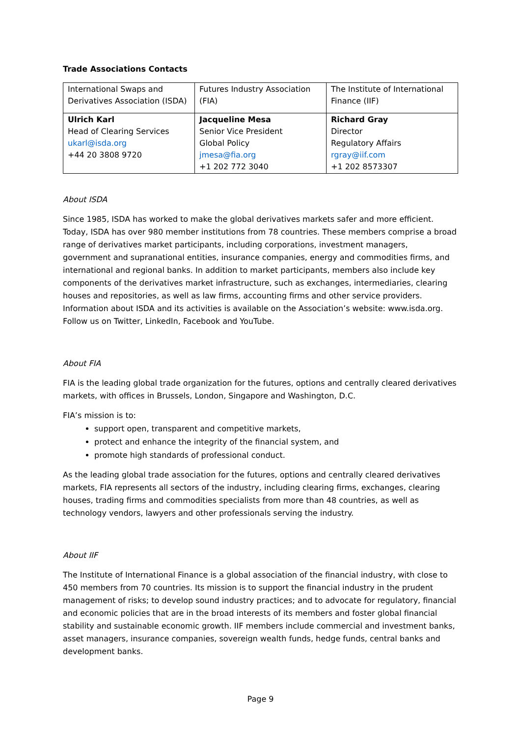Trade Associations Contacts
| International Swaps and Derivatives Association (ISDA) | Futures Industry Association (FIA) | The Institute of International Finance (IIF) |
| Ulrich Karl Head of Clearing Services ukarl@isda.org +44 20 3808 9720 | Jacqueline Mesa Senior Vice President Global Policy jmesa@fia.org +1 202 772 3040 | Richard Gray Director Regulatory Affairs rgray@iif.com +1 202 8573307 |
About ISDA
Since 1985, ISDA has worked to make the global derivatives markets safer and more efficient. Today, ISDA has over 980 member institutions from 78 countries. These members comprise a broad range of derivatives market participants, including corporations, investment managers, government and supranational entities, insurance companies, energy and commodities firms, and international and regional banks. In addition to market participants, members also include key components of the derivatives market infrastructure, such as exchanges, intermediaries, clearing houses and repositories, as well as law firms, accounting firms and other service providers. Information about ISDA and its activities is available on the Association’s website: www.isda.org. Follow us on Twitter, LinkedIn, Facebook and YouTube.
About FIA
FIA is the leading global trade organization for the futures, options and centrally cleared derivatives markets, with offices in Brussels, London, Singapore and Washington, D.C.
FIA’s mission is to:
support open, transparent and competitive markets,
protect and enhance the integrity of the financial system, and
promote high standards of professional conduct.
As the leading global trade association for the futures, options and centrally cleared derivatives markets, FIA represents all sectors of the industry, including clearing firms, exchanges, clearing houses, trading firms and commodities specialists from more than 48 countries, as well as technology vendors, lawyers and other professionals serving the industry.
About IIF
The Institute of International Finance is a global association of the financial industry, with close to 450 members from 70 countries. Its mission is to support the financial industry in the prudent management of risks; to develop sound industry practices; and to advocate for regulatory, financial and economic policies that are in the broad interests of its members and foster global financial stability and sustainable economic growth. IIF members include commercial and investment banks, asset managers, insurance companies, sovereign wealth funds, hedge funds, central banks and development banks.
Page 9